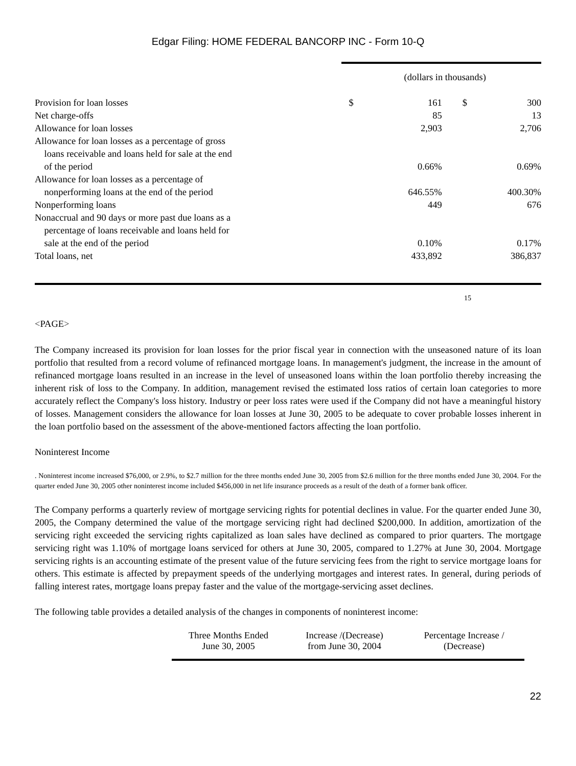Edgar Filing: HOME FEDERAL BANCORP INC - Form 10-Q
| | (dollars in thousands) | | | |
| Provision for loan losses | $ | 161 | $ | 300 |
| Net charge-offs | | 85 | | 13 |
| Allowance for loan losses | | 2,903 | | 2,706 |
| Allowance for loan losses as a percentage of gross loans receivable and loans held for sale at the end of the period | | 0.66% | | 0.69% |
| Allowance for loan losses as a percentage of nonperforming loans at the end of the period | | 646.55% | | 400.30% |
| Nonperforming loans | | 449 | | 676 |
| Nonaccrual and 90 days or more past due loans as a percentage of loans receivable and loans held for sale at the end of the period | | 0.10% | | 0.17% |
| Total loans, net | | 433,892 | | 386,837 |
15
<PAGE>
The Company increased its provision for loan losses for the prior fiscal year in connection with the unseasoned nature of its loan portfolio that resulted from a record volume of refinanced mortgage loans. In management's judgment, the increase in the amount of refinanced mortgage loans resulted in an increase in the level of unseasoned loans within the loan portfolio thereby increasing the inherent risk of loss to the Company. In addition, management revised the estimated loss ratios of certain loan categories to more accurately reflect the Company's loss history. Industry or peer loss rates were used if the Company did not have a meaningful history of losses. Management considers the allowance for loan losses at June 30, 2005 to be adequate to cover probable losses inherent in the loan portfolio based on the assessment of the above-mentioned factors affecting the loan portfolio.
Noninterest Income
. Noninterest income increased $76,000, or 2.9%, to $2.7 million for the three months ended June 30, 2005 from $2.6 million for the three months ended June 30, 2004. For the quarter ended June 30, 2005 other noninterest income included $456,000 in net life insurance proceeds as a result of the death of a former bank officer.
The Company performs a quarterly review of mortgage servicing rights for potential declines in value. For the quarter ended June 30, 2005, the Company determined the value of the mortgage servicing right had declined $200,000. In addition, amortization of the servicing right exceeded the servicing rights capitalized as loan sales have declined as compared to prior quarters. The mortgage servicing right was 1.10% of mortgage loans serviced for others at June 30, 2005, compared to 1.27% at June 30, 2004. Mortgage servicing rights is an accounting estimate of the present value of the future servicing fees from the right to service mortgage loans for others. This estimate is affected by prepayment speeds of the underlying mortgages and interest rates. In general, during periods of falling interest rates, mortgage loans prepay faster and the value of the mortgage-servicing asset declines.
The following table provides a detailed analysis of the changes in components of noninterest income:
| Three Months Ended June 30, 2005 | Increase /(Decrease) from June 30, 2004 | Percentage Increase / (Decrease) |
| --- | --- | --- |
22